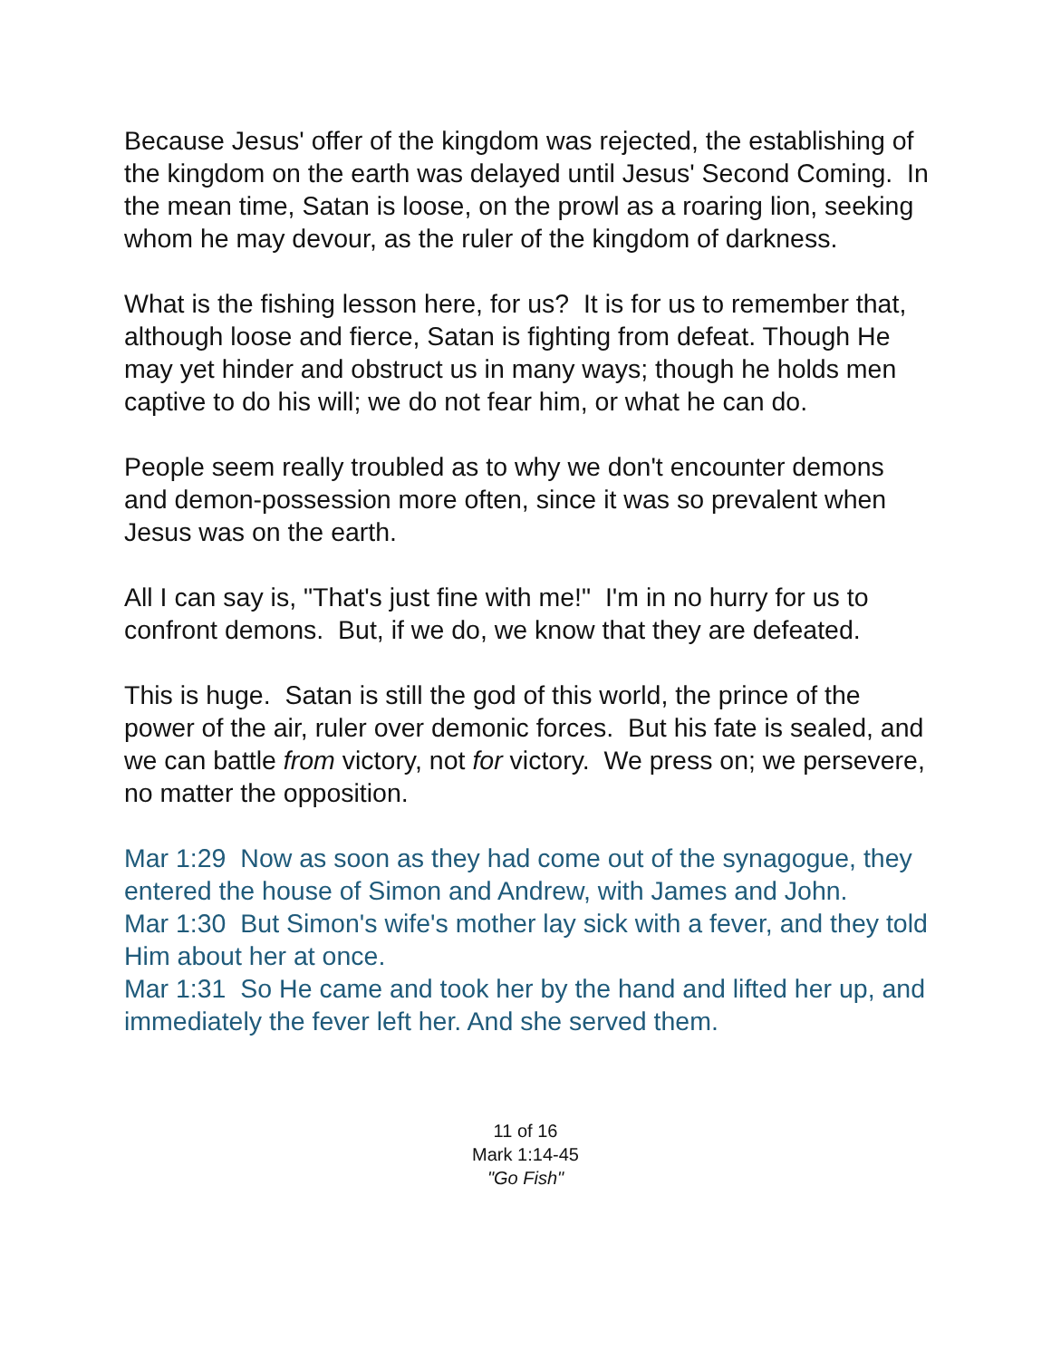Because Jesus' offer of the kingdom was rejected, the establishing of the kingdom on the earth was delayed until Jesus' Second Coming. In the mean time, Satan is loose, on the prowl as a roaring lion, seeking whom he may devour, as the ruler of the kingdom of darkness.
What is the fishing lesson here, for us? It is for us to remember that, although loose and fierce, Satan is fighting from defeat. Though He may yet hinder and obstruct us in many ways; though he holds men captive to do his will; we do not fear him, or what he can do.
People seem really troubled as to why we don't encounter demons and demon-possession more often, since it was so prevalent when Jesus was on the earth.
All I can say is, "That's just fine with me!" I'm in no hurry for us to confront demons. But, if we do, we know that they are defeated.
This is huge. Satan is still the god of this world, the prince of the power of the air, ruler over demonic forces. But his fate is sealed, and we can battle from victory, not for victory. We press on; we persevere, no matter the opposition.
Mar 1:29 Now as soon as they had come out of the synagogue, they entered the house of Simon and Andrew, with James and John.
Mar 1:30 But Simon's wife's mother lay sick with a fever, and they told Him about her at once.
Mar 1:31 So He came and took her by the hand and lifted her up, and immediately the fever left her. And she served them.
11 of 16
Mark 1:14-45
"Go Fish"